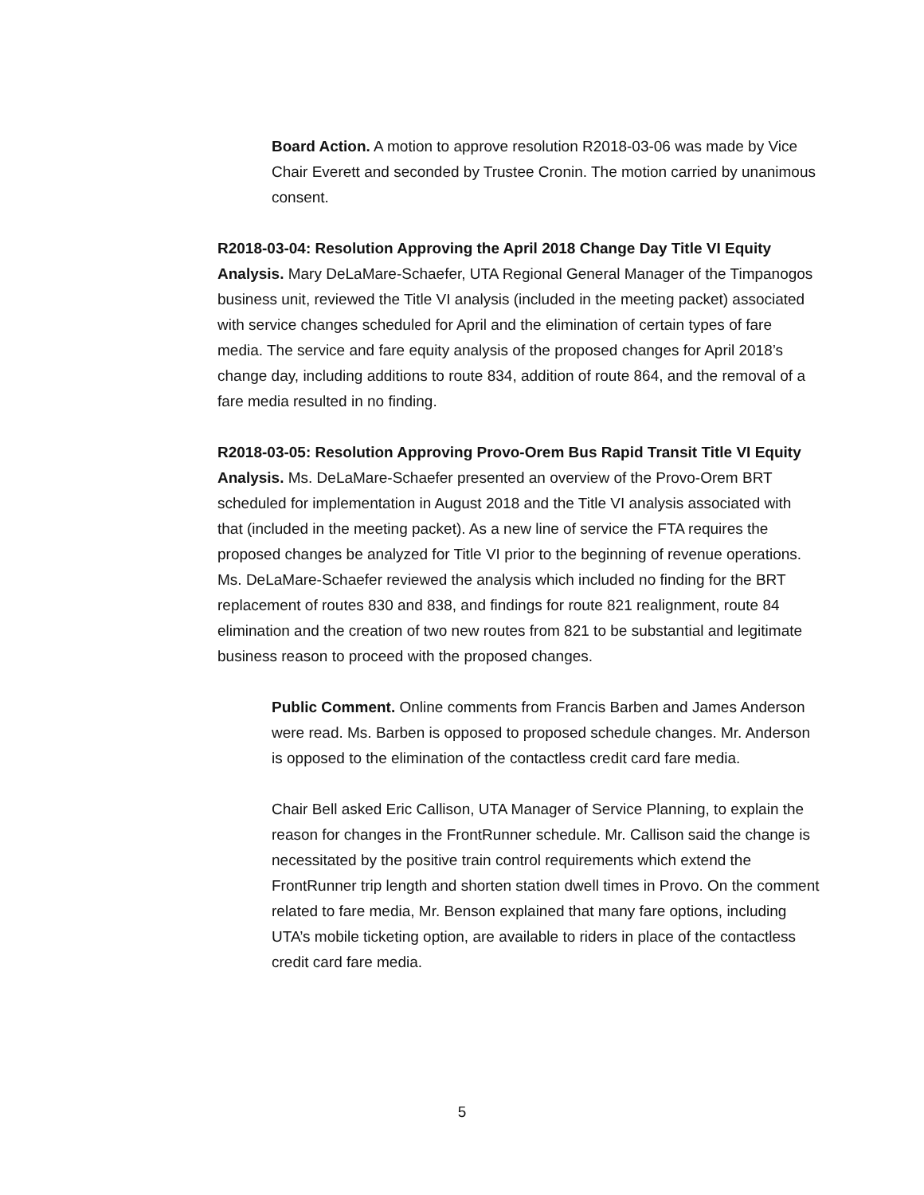Board Action. A motion to approve resolution R2018-03-06 was made by Vice Chair Everett and seconded by Trustee Cronin. The motion carried by unanimous consent.
R2018-03-04: Resolution Approving the April 2018 Change Day Title VI Equity Analysis. Mary DeLaMare-Schaefer, UTA Regional General Manager of the Timpanogos business unit, reviewed the Title VI analysis (included in the meeting packet) associated with service changes scheduled for April and the elimination of certain types of fare media. The service and fare equity analysis of the proposed changes for April 2018’s change day, including additions to route 834, addition of route 864, and the removal of a fare media resulted in no finding.
R2018-03-05: Resolution Approving Provo-Orem Bus Rapid Transit Title VI Equity Analysis. Ms. DeLaMare-Schaefer presented an overview of the Provo-Orem BRT scheduled for implementation in August 2018 and the Title VI analysis associated with that (included in the meeting packet). As a new line of service the FTA requires the proposed changes be analyzed for Title VI prior to the beginning of revenue operations. Ms. DeLaMare-Schaefer reviewed the analysis which included no finding for the BRT replacement of routes 830 and 838, and findings for route 821 realignment, route 84 elimination and the creation of two new routes from 821 to be substantial and legitimate business reason to proceed with the proposed changes.
Public Comment. Online comments from Francis Barben and James Anderson were read. Ms. Barben is opposed to proposed schedule changes. Mr. Anderson is opposed to the elimination of the contactless credit card fare media.
Chair Bell asked Eric Callison, UTA Manager of Service Planning, to explain the reason for changes in the FrontRunner schedule. Mr. Callison said the change is necessitated by the positive train control requirements which extend the FrontRunner trip length and shorten station dwell times in Provo. On the comment related to fare media, Mr. Benson explained that many fare options, including UTA’s mobile ticketing option, are available to riders in place of the contactless credit card fare media.
5